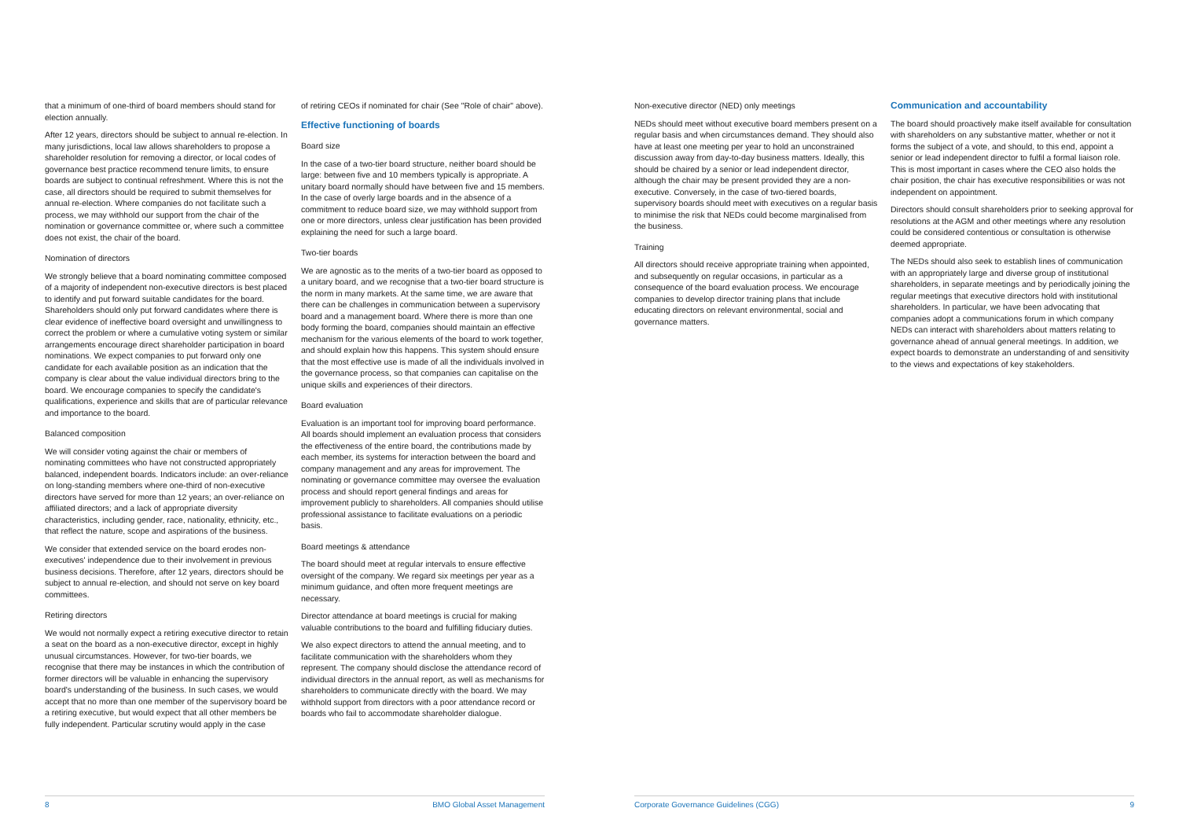that a minimum of one-third of board members should stand for election annually.
After 12 years, directors should be subject to annual re-election. In many jurisdictions, local law allows shareholders to propose a shareholder resolution for removing a director, or local codes of governance best practice recommend tenure limits, to ensure boards are subject to continual refreshment. Where this is not the case, all directors should be required to submit themselves for annual re-election. Where companies do not facilitate such a process, we may withhold our support from the chair of the nomination or governance committee or, where such a committee does not exist, the chair of the board.
Nomination of directors
We strongly believe that a board nominating committee composed of a majority of independent non-executive directors is best placed to identify and put forward suitable candidates for the board. Shareholders should only put forward candidates where there is clear evidence of ineffective board oversight and unwillingness to correct the problem or where a cumulative voting system or similar arrangements encourage direct shareholder participation in board nominations. We expect companies to put forward only one candidate for each available position as an indication that the company is clear about the value individual directors bring to the board. We encourage companies to specify the candidate's qualifications, experience and skills that are of particular relevance and importance to the board.
Balanced composition
We will consider voting against the chair or members of nominating committees who have not constructed appropriately balanced, independent boards. Indicators include: an over-reliance on long-standing members where one-third of non-executive directors have served for more than 12 years; an over-reliance on affiliated directors; and a lack of appropriate diversity characteristics, including gender, race, nationality, ethnicity, etc., that reflect the nature, scope and aspirations of the business.
We consider that extended service on the board erodes non-executives' independence due to their involvement in previous business decisions. Therefore, after 12 years, directors should be subject to annual re-election, and should not serve on key board committees.
Retiring directors
We would not normally expect a retiring executive director to retain a seat on the board as a non-executive director, except in highly unusual circumstances. However, for two-tier boards, we recognise that there may be instances in which the contribution of former directors will be valuable in enhancing the supervisory board's understanding of the business. In such cases, we would accept that no more than one member of the supervisory board be a retiring executive, but would expect that all other members be fully independent. Particular scrutiny would apply in the case
of retiring CEOs if nominated for chair (See "Role of chair" above).
Effective functioning of boards
Board size
In the case of a two-tier board structure, neither board should be large: between five and 10 members typically is appropriate. A unitary board normally should have between five and 15 members. In the case of overly large boards and in the absence of a commitment to reduce board size, we may withhold support from one or more directors, unless clear justification has been provided explaining the need for such a large board.
Two-tier boards
We are agnostic as to the merits of a two-tier board as opposed to a unitary board, and we recognise that a two-tier board structure is the norm in many markets. At the same time, we are aware that there can be challenges in communication between a supervisory board and a management board. Where there is more than one body forming the board, companies should maintain an effective mechanism for the various elements of the board to work together, and should explain how this happens. This system should ensure that the most effective use is made of all the individuals involved in the governance process, so that companies can capitalise on the unique skills and experiences of their directors.
Board evaluation
Evaluation is an important tool for improving board performance. All boards should implement an evaluation process that considers the effectiveness of the entire board, the contributions made by each member, its systems for interaction between the board and company management and any areas for improvement. The nominating or governance committee may oversee the evaluation process and should report general findings and areas for improvement publicly to shareholders. All companies should utilise professional assistance to facilitate evaluations on a periodic basis.
Board meetings & attendance
The board should meet at regular intervals to ensure effective oversight of the company. We regard six meetings per year as a minimum guidance, and often more frequent meetings are necessary.
Director attendance at board meetings is crucial for making valuable contributions to the board and fulfilling fiduciary duties.
We also expect directors to attend the annual meeting, and to facilitate communication with the shareholders whom they represent. The company should disclose the attendance record of individual directors in the annual report, as well as mechanisms for shareholders to communicate directly with the board. We may withhold support from directors with a poor attendance record or boards who fail to accommodate shareholder dialogue.
Non-executive director (NED) only meetings
NEDs should meet without executive board members present on a regular basis and when circumstances demand. They should also have at least one meeting per year to hold an unconstrained discussion away from day-to-day business matters. Ideally, this should be chaired by a senior or lead independent director, although the chair may be present provided they are a non- executive. Conversely, in the case of two-tiered boards, supervisory boards should meet with executives on a regular basis to minimise the risk that NEDs could become marginalised from the business.
Training
All directors should receive appropriate training when appointed, and subsequently on regular occasions, in particular as a consequence of the board evaluation process. We encourage companies to develop director training plans that include educating directors on relevant environmental, social and governance matters.
Communication and accountability
The board should proactively make itself available for consultation with shareholders on any substantive matter, whether or not it forms the subject of a vote, and should, to this end, appoint a senior or lead independent director to fulfil a formal liaison role. This is most important in cases where the CEO also holds the chair position, the chair has executive responsibilities or was not independent on appointment.
Directors should consult shareholders prior to seeking approval for resolutions at the AGM and other meetings where any resolution could be considered contentious or consultation is otherwise deemed appropriate.
The NEDs should also seek to establish lines of communication with an appropriately large and diverse group of institutional shareholders, in separate meetings and by periodically joining the regular meetings that executive directors hold with institutional shareholders. In particular, we have been advocating that companies adopt a communications forum in which company NEDs can interact with shareholders about matters relating to governance ahead of annual general meetings. In addition, we expect boards to demonstrate an understanding of and sensitivity to the views and expectations of key stakeholders.
8 BMO Global Asset Management Corporate Governance Guidelines (CGG) 9